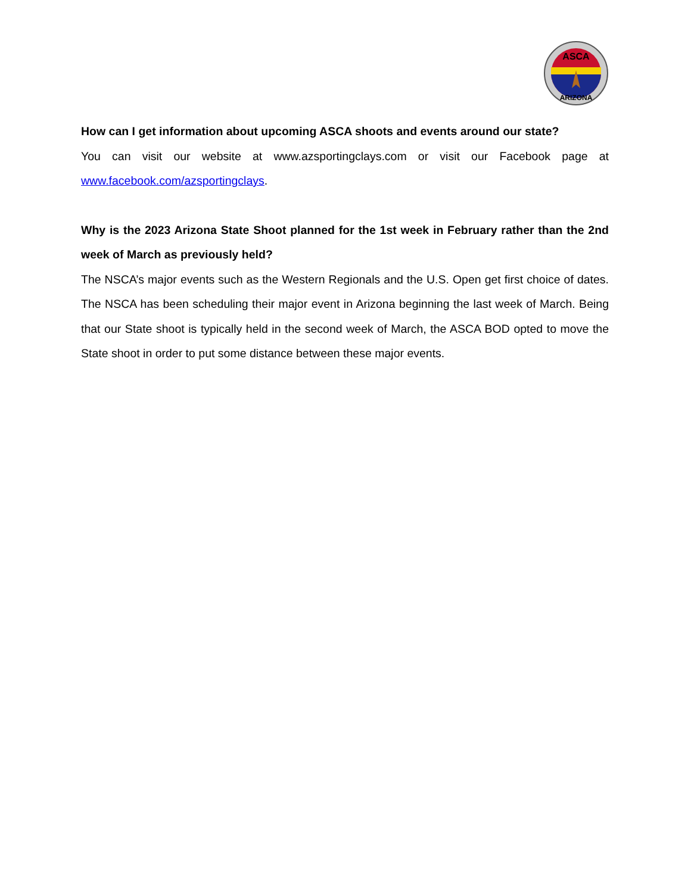ASCA
ARIZONA
How can I get information about upcoming ASCA shoots and events around our state?
You can visit our website at www.azsportingclays.com or visit our Facebook page at www.facebook.com/azsportingclays.
Why is the 2023 Arizona State Shoot planned for the 1st week in February rather than the 2nd week of March as previously held?
The NSCA’s major events such as the Western Regionals and the U.S. Open get first choice of dates. The NSCA has been scheduling their major event in Arizona beginning the last week of March. Being that our State shoot is typically held in the second week of March, the ASCA BOD opted to move the State shoot in order to put some distance between these major events.